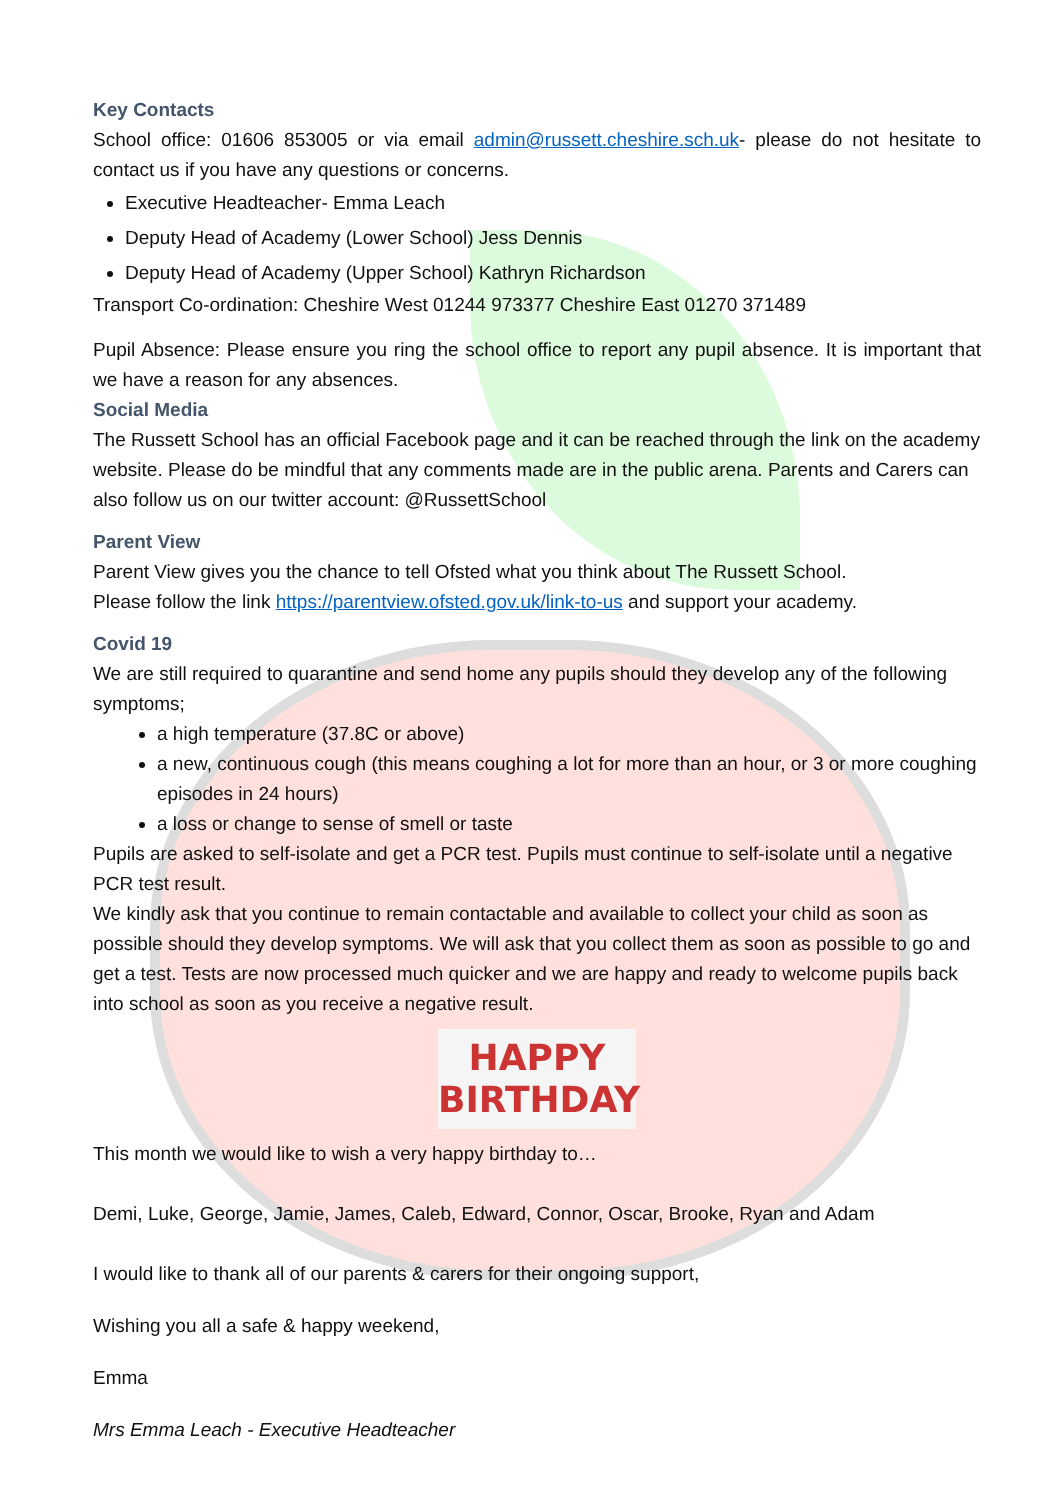Key Contacts
School office: 01606 853005 or via email admin@russett.cheshire.sch.uk- please do not hesitate to contact us if you have any questions or concerns.
Executive Headteacher- Emma Leach
Deputy Head of Academy (Lower School) Jess Dennis
Deputy Head of Academy (Upper School) Kathryn Richardson
Transport Co-ordination: Cheshire West 01244 973377 Cheshire East 01270 371489
Pupil Absence: Please ensure you ring the school office to report any pupil absence. It is important that we have a reason for any absences.
Social Media
The Russett School has an official Facebook page and it can be reached through the link on the academy website. Please do be mindful that any comments made are in the public arena. Parents and Carers can also follow us on our twitter account: @RussettSchool
Parent View
Parent View gives you the chance to tell Ofsted what you think about The Russett School.
Please follow the link https://parentview.ofsted.gov.uk/link-to-us and support your academy.
Covid 19
We are still required to quarantine and send home any pupils should they develop any of the following symptoms;
a high temperature (37.8C or above)
a new, continuous cough (this means coughing a lot for more than an hour, or 3 or more coughing episodes in 24 hours)
a loss or change to sense of smell or taste
Pupils are asked to self-isolate and get a PCR test. Pupils must continue to self-isolate until a negative PCR test result.
We kindly ask that you continue to remain contactable and available to collect your child as soon as possible should they develop symptoms. We will ask that you collect them as soon as possible to go and get a test. Tests are now processed much quicker and we are happy and ready to welcome pupils back into school as soon as you receive a negative result.
HAPPY
BIRTHDAY
This month we would like to wish a very happy birthday to…
Demi, Luke, George, Jamie, James, Caleb, Edward, Connor, Oscar, Brooke, Ryan and Adam
I would like to thank all of our parents & carers for their ongoing support,
Wishing you all a safe & happy weekend,
Emma
Mrs Emma Leach - Executive Headteacher